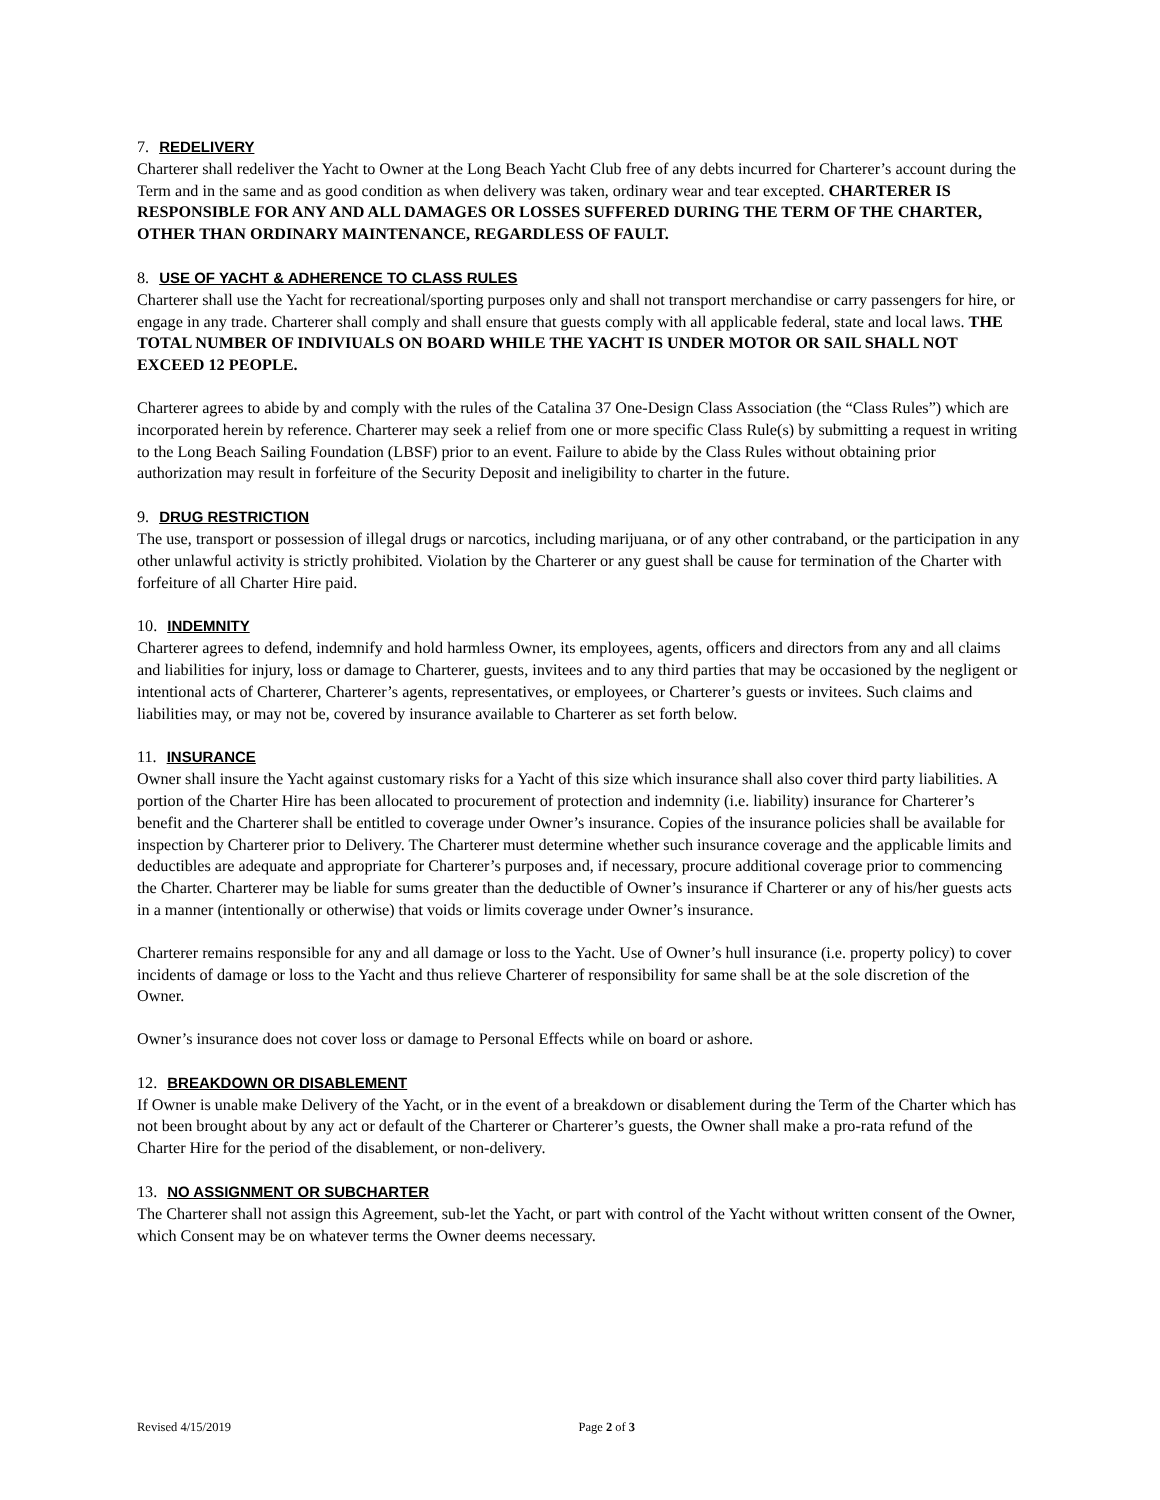7. REDELIVERY
Charterer shall redeliver the Yacht to Owner at the Long Beach Yacht Club free of any debts incurred for Charterer’s account during the Term and in the same and as good condition as when delivery was taken, ordinary wear and tear excepted. CHARTERER IS RESPONSIBLE FOR ANY AND ALL DAMAGES OR LOSSES SUFFERED DURING THE TERM OF THE CHARTER, OTHER THAN ORDINARY MAINTENANCE, REGARDLESS OF FAULT.
8. USE OF YACHT & ADHERENCE TO CLASS RULES
Charterer shall use the Yacht for recreational/sporting purposes only and shall not transport merchandise or carry passengers for hire, or engage in any trade. Charterer shall comply and shall ensure that guests comply with all applicable federal, state and local laws. THE TOTAL NUMBER OF INDIVIUALS ON BOARD WHILE THE YACHT IS UNDER MOTOR OR SAIL SHALL NOT EXCEED 12 PEOPLE.
Charterer agrees to abide by and comply with the rules of the Catalina 37 One-Design Class Association (the “Class Rules”) which are incorporated herein by reference. Charterer may seek a relief from one or more specific Class Rule(s) by submitting a request in writing to the Long Beach Sailing Foundation (LBSF) prior to an event. Failure to abide by the Class Rules without obtaining prior authorization may result in forfeiture of the Security Deposit and ineligibility to charter in the future.
9. DRUG RESTRICTION
The use, transport or possession of illegal drugs or narcotics, including marijuana, or of any other contraband, or the participation in any other unlawful activity is strictly prohibited. Violation by the Charterer or any guest shall be cause for termination of the Charter with forfeiture of all Charter Hire paid.
10. INDEMNITY
Charterer agrees to defend, indemnify and hold harmless Owner, its employees, agents, officers and directors from any and all claims and liabilities for injury, loss or damage to Charterer, guests, invitees and to any third parties that may be occasioned by the negligent or intentional acts of Charterer, Charterer’s agents, representatives, or employees, or Charterer’s guests or invitees. Such claims and liabilities may, or may not be, covered by insurance available to Charterer as set forth below.
11. INSURANCE
Owner shall insure the Yacht against customary risks for a Yacht of this size which insurance shall also cover third party liabilities. A portion of the Charter Hire has been allocated to procurement of protection and indemnity (i.e. liability) insurance for Charterer’s benefit and the Charterer shall be entitled to coverage under Owner’s insurance. Copies of the insurance policies shall be available for inspection by Charterer prior to Delivery. The Charterer must determine whether such insurance coverage and the applicable limits and deductibles are adequate and appropriate for Charterer’s purposes and, if necessary, procure additional coverage prior to commencing the Charter. Charterer may be liable for sums greater than the deductible of Owner’s insurance if Charterer or any of his/her guests acts in a manner (intentionally or otherwise) that voids or limits coverage under Owner’s insurance.
Charterer remains responsible for any and all damage or loss to the Yacht. Use of Owner’s hull insurance (i.e. property policy) to cover incidents of damage or loss to the Yacht and thus relieve Charterer of responsibility for same shall be at the sole discretion of the Owner.
Owner’s insurance does not cover loss or damage to Personal Effects while on board or ashore.
12. BREAKDOWN OR DISABLEMENT
If Owner is unable make Delivery of the Yacht, or in the event of a breakdown or disablement during the Term of the Charter which has not been brought about by any act or default of the Charterer or Charterer’s guests, the Owner shall make a pro-rata refund of the Charter Hire for the period of the disablement, or non-delivery.
13. NO ASSIGNMENT OR SUBCHARTER
The Charterer shall not assign this Agreement, sub-let the Yacht, or part with control of the Yacht without written consent of the Owner, which Consent may be on whatever terms the Owner deems necessary.
Revised 4/15/2019 Page 2 of 3